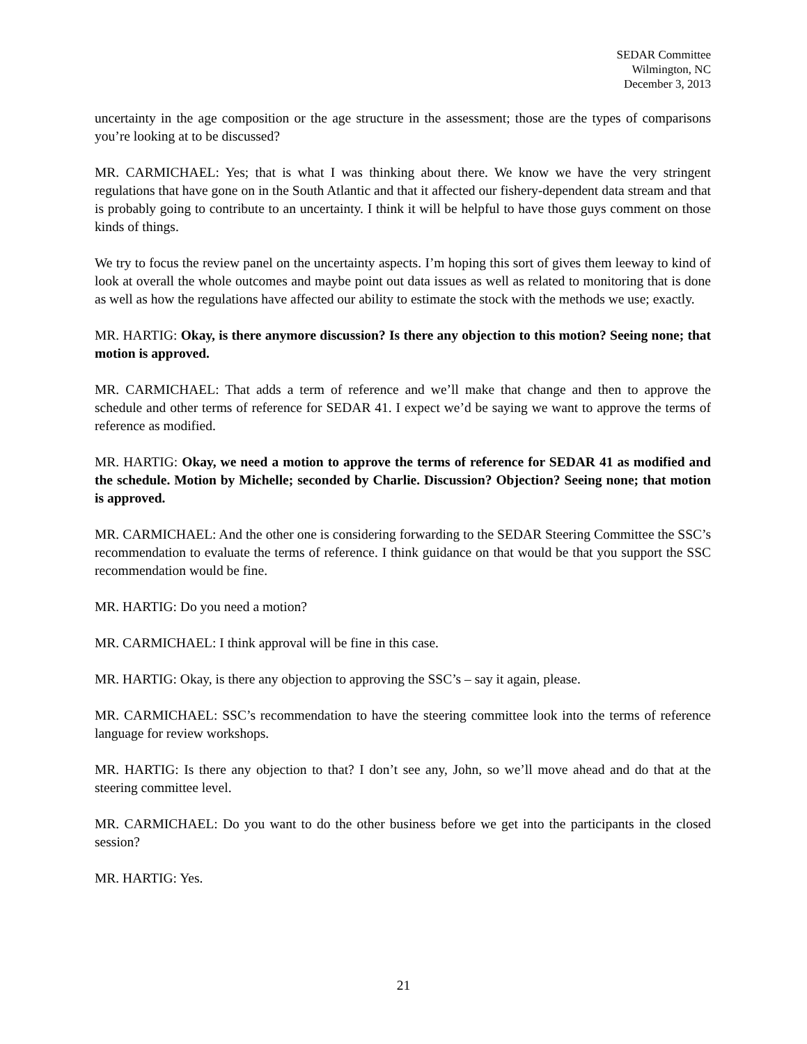SEDAR Committee
Wilmington, NC
December 3, 2013
uncertainty in the age composition or the age structure in the assessment; those are the types of comparisons you’re looking at to be discussed?
MR. CARMICHAEL: Yes; that is what I was thinking about there. We know we have the very stringent regulations that have gone on in the South Atlantic and that it affected our fishery-dependent data stream and that is probably going to contribute to an uncertainty. I think it will be helpful to have those guys comment on those kinds of things.
We try to focus the review panel on the uncertainty aspects. I’m hoping this sort of gives them leeway to kind of look at overall the whole outcomes and maybe point out data issues as well as related to monitoring that is done as well as how the regulations have affected our ability to estimate the stock with the methods we use; exactly.
MR. HARTIG: Okay, is there anymore discussion? Is there any objection to this motion? Seeing none; that motion is approved.
MR. CARMICHAEL: That adds a term of reference and we’ll make that change and then to approve the schedule and other terms of reference for SEDAR 41. I expect we’d be saying we want to approve the terms of reference as modified.
MR. HARTIG: Okay, we need a motion to approve the terms of reference for SEDAR 41 as modified and the schedule. Motion by Michelle; seconded by Charlie. Discussion? Objection? Seeing none; that motion is approved.
MR. CARMICHAEL: And the other one is considering forwarding to the SEDAR Steering Committee the SSC’s recommendation to evaluate the terms of reference. I think guidance on that would be that you support the SSC recommendation would be fine.
MR. HARTIG: Do you need a motion?
MR. CARMICHAEL: I think approval will be fine in this case.
MR. HARTIG: Okay, is there any objection to approving the SSC’s – say it again, please.
MR. CARMICHAEL: SSC’s recommendation to have the steering committee look into the terms of reference language for review workshops.
MR. HARTIG: Is there any objection to that? I don’t see any, John, so we’ll move ahead and do that at the steering committee level.
MR. CARMICHAEL: Do you want to do the other business before we get into the participants in the closed session?
MR. HARTIG: Yes.
21